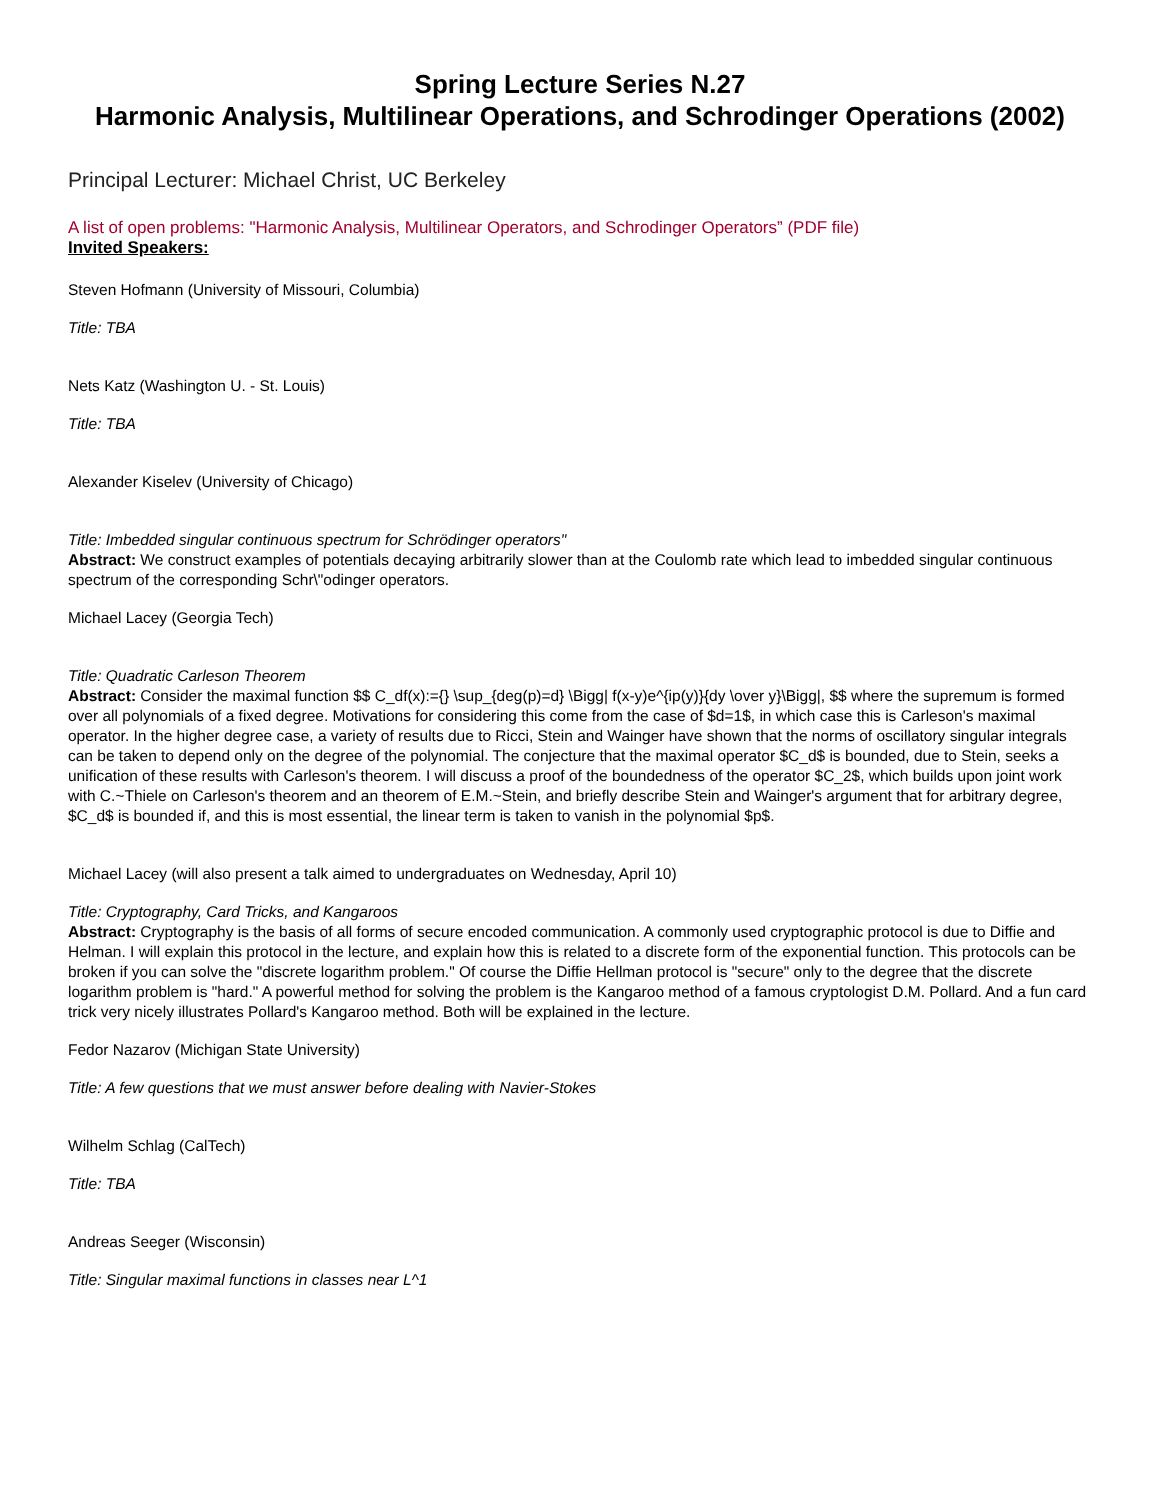Spring Lecture Series N.27
Harmonic Analysis, Multilinear Operations, and Schrodinger Operations (2002)
Principal Lecturer: Michael Christ, UC Berkeley
A list of open problems: "Harmonic Analysis, Multilinear Operators, and Schrodinger Operators” (PDF file)
Invited Speakers:
Steven Hofmann (University of Missouri, Columbia)
Title: TBA
Nets Katz (Washington U. - St. Louis)
Title: TBA
Alexander Kiselev (University of Chicago)
Title: Imbedded singular continuous spectrum for Schrödinger operators"
Abstract: We construct examples of potentials decaying arbitrarily slower than at the Coulomb rate which lead to imbedded singular continuous spectrum of the corresponding Schr\"odinger operators.
Michael Lacey (Georgia Tech)
Title: Quadratic Carleson Theorem
Abstract: Consider the maximal function $$ C_df(x):={} \sup_{deg(p)=d} \Bigg| f(x-y)e^{ip(y)}{dy \over y}\Bigg|, $$ where the supremum is formed over all polynomials of a fixed degree. Motivations for considering this come from the case of $d=1$, in which case this is Carleson's maximal operator. In the higher degree case, a variety of results due to Ricci, Stein and Wainger have shown that the norms of oscillatory singular integrals can be taken to depend only on the degree of the polynomial. The conjecture that the maximal operator $C_d$ is bounded, due to Stein, seeks a unification of these results with Carleson's theorem. I will discuss a proof of the boundedness of the operator $C_2$, which builds upon joint work with C.~Thiele on Carleson's theorem and an theorem of E.M.~Stein, and briefly describe Stein and Wainger's argument that for arbitrary degree, $C_d$ is bounded if, and this is most essential, the linear term is taken to vanish in the polynomial $p$.
Michael Lacey (will also present a talk aimed to undergraduates on Wednesday, April 10)
Title: Cryptography, Card Tricks, and Kangaroos
Abstract: Cryptography is the basis of all forms of secure encoded communication. A commonly used cryptographic protocol is due to Diffie and Helman. I will explain this protocol in the lecture, and explain how this is related to a discrete form of the exponential function. This protocols can be broken if you can solve the "discrete logarithm problem." Of course the Diffie Hellman protocol is "secure" only to the degree that the discrete logarithm problem is "hard." A powerful method for solving the problem is the Kangaroo method of a famous cryptologist D.M. Pollard. And a fun card trick very nicely illustrates Pollard's Kangaroo method. Both will be explained in the lecture.
Fedor Nazarov (Michigan State University)
Title: A few questions that we must answer before dealing with Navier-Stokes
Wilhelm Schlag (CalTech)
Title: TBA
Andreas Seeger (Wisconsin)
Title: Singular maximal functions in classes near L^1